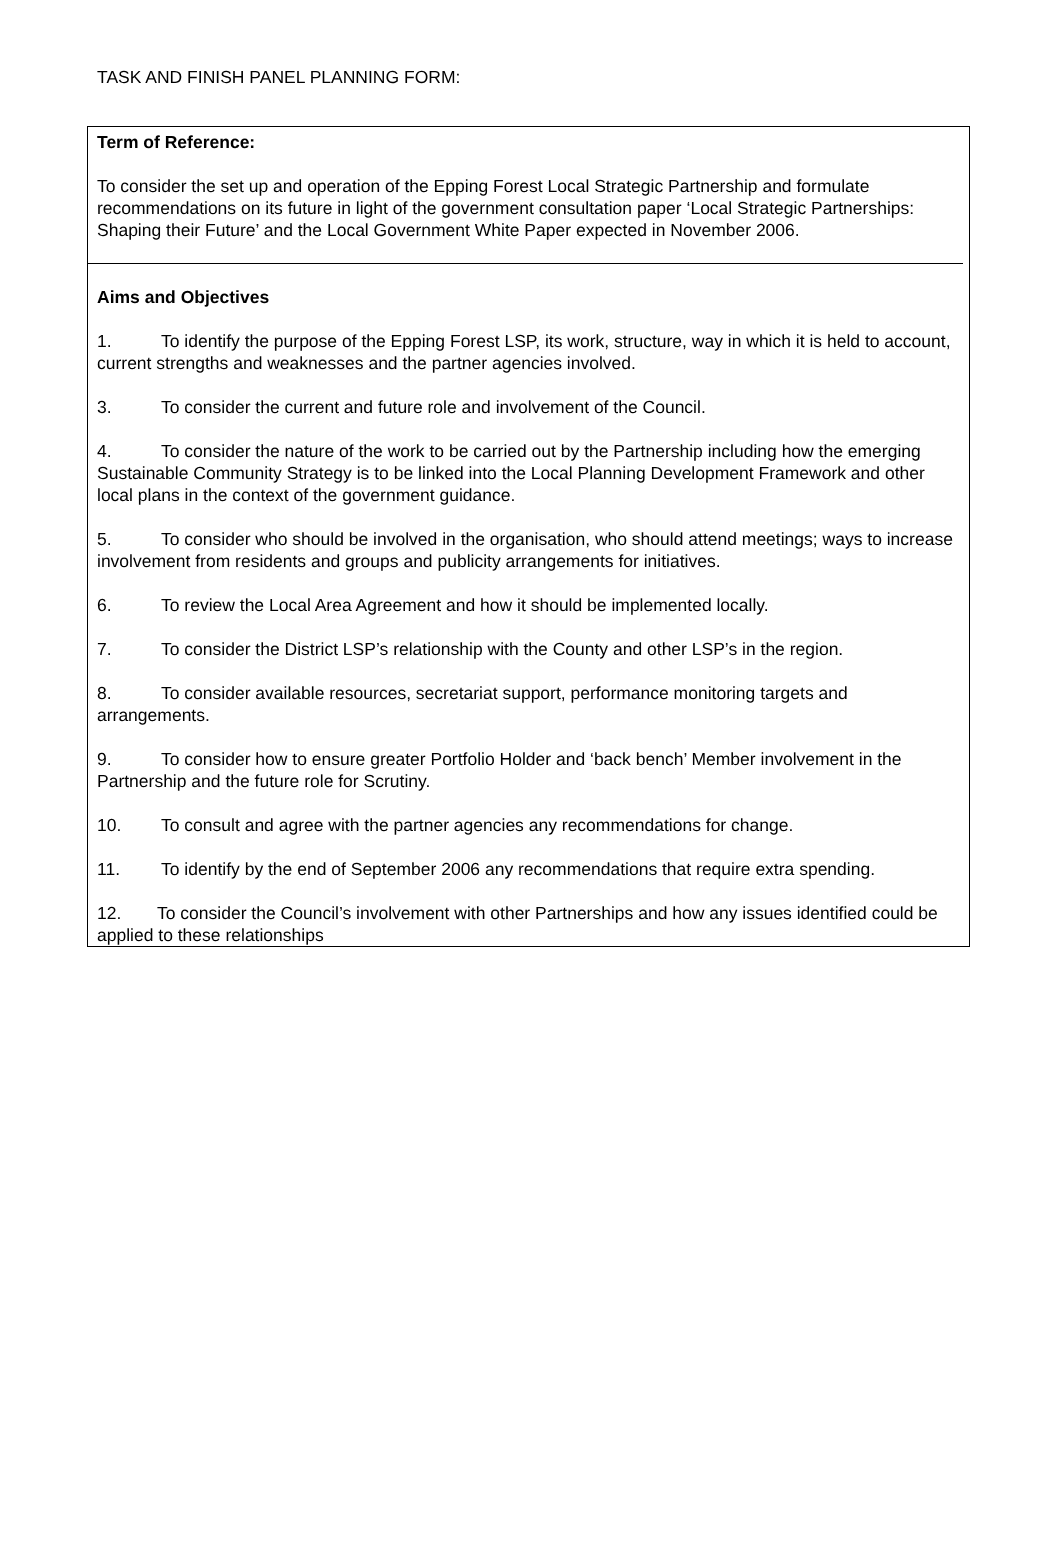TASK AND FINISH PANEL PLANNING FORM:
Term of Reference:
To consider the set up and operation of the Epping Forest Local Strategic Partnership and formulate recommendations on its future in light of the government consultation paper ‘Local Strategic Partnerships: Shaping their Future’ and the Local Government White Paper expected in November 2006.
Aims and Objectives
1. To identify the purpose of the Epping Forest LSP, its work, structure, way in which it is held to account, current strengths and weaknesses and the partner agencies involved.
3. To consider the current and future role and involvement of the Council.
4. To consider the nature of the work to be carried out by the Partnership including how the emerging Sustainable Community Strategy is to be linked into the Local Planning Development Framework and other local plans in the context of the government guidance.
5. To consider who should be involved in the organisation, who should attend meetings; ways to increase involvement from residents and groups and publicity arrangements for initiatives.
6. To review the Local Area Agreement and how it should be implemented locally.
7. To consider the District LSP’s relationship with the County and other LSP’s in the region.
8. To consider available resources, secretariat support, performance monitoring targets and arrangements.
9. To consider how to ensure greater Portfolio Holder and ‘back bench’ Member involvement in the Partnership and the future role for Scrutiny.
10. To consult and agree with the partner agencies any recommendations for change.
11. To identify by the end of September 2006 any recommendations that require extra spending.
12. To consider the Council’s involvement with other Partnerships and how any issues identified could be applied to these relationships